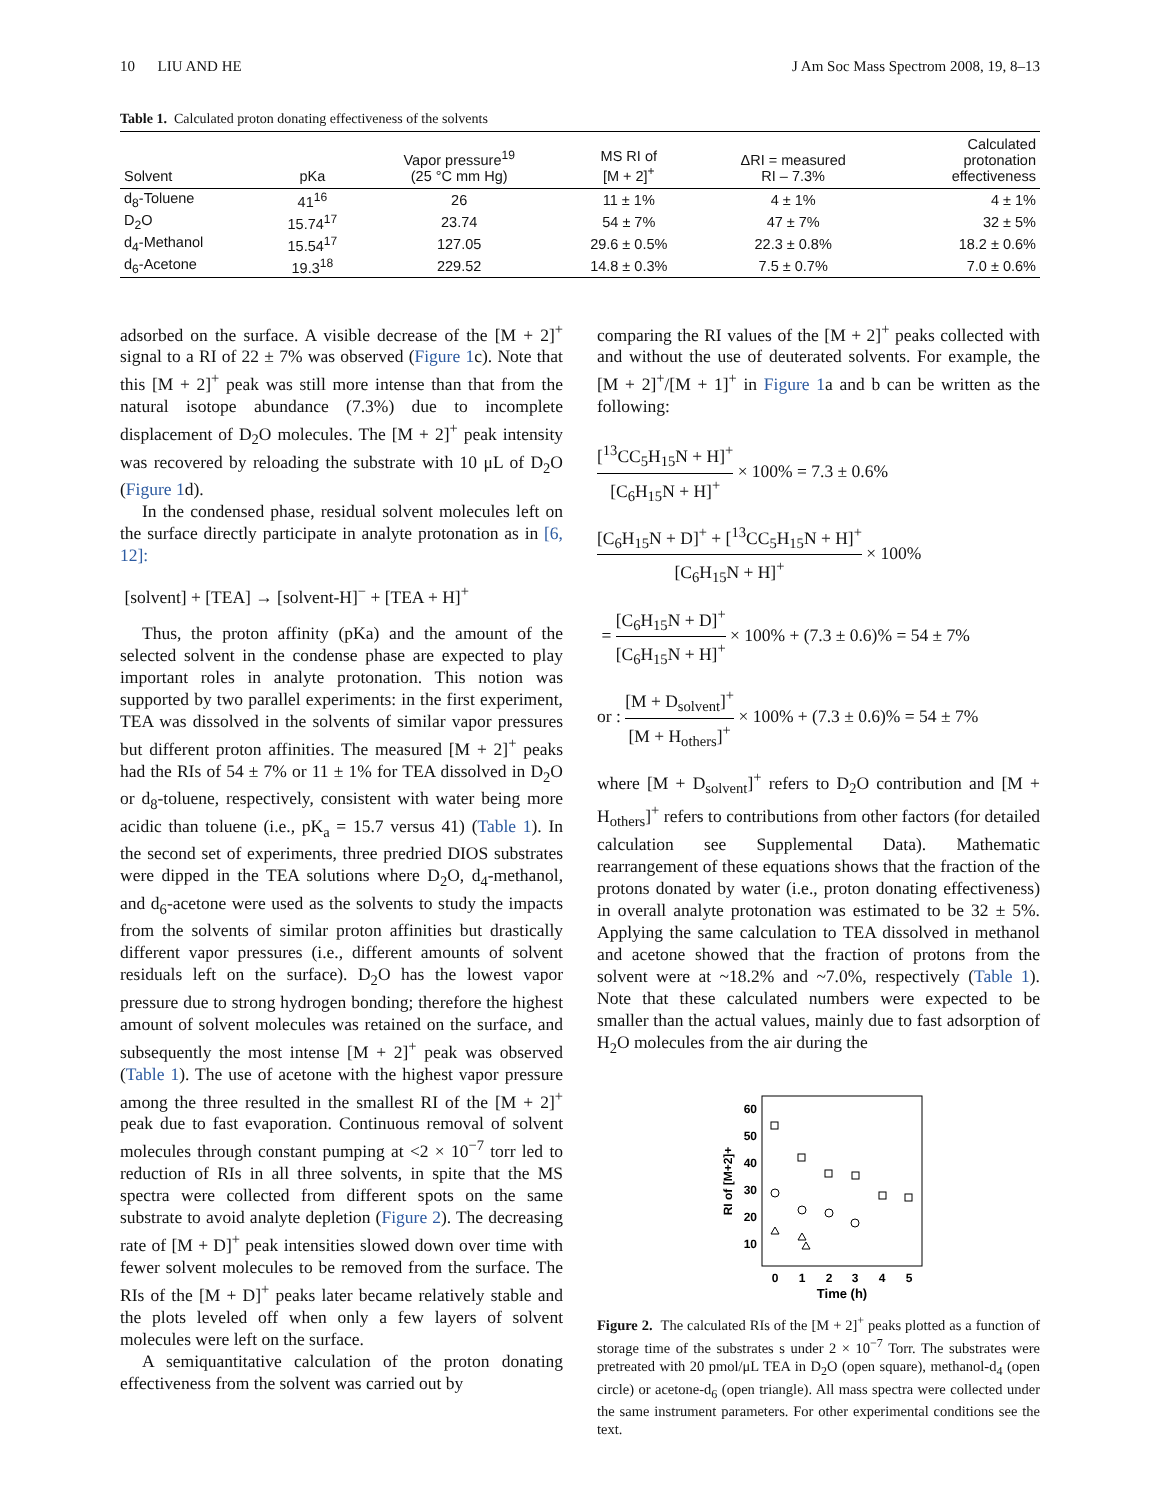10 LIU AND HE J Am Soc Mass Spectrom 2008, 19, 8–13
Table 1. Calculated proton donating effectiveness of the solvents
| Solvent | pKa | Vapor pressure<sup>19</sup> (25 °C mm Hg) | MS RI of [M + 2]<sup>+</sup> | ΔRI = measured RI – 7.3% | Calculated protonation effectiveness |
| --- | --- | --- | --- | --- | --- |
| d<sub>8</sub>-Toluene | 41<sup>16</sup> | 26 | 11 ± 1% | 4 ± 1% | 4 ± 1% |
| D<sub>2</sub>O | 15.74<sup>17</sup> | 23.74 | 54 ± 7% | 47 ± 7% | 32 ± 5% |
| d<sub>4</sub>-Methanol | 15.54<sup>17</sup> | 127.05 | 29.6 ± 0.5% | 22.3 ± 0.8% | 18.2 ± 0.6% |
| d<sub>6</sub>-Acetone | 19.3<sup>18</sup> | 229.52 | 14.8 ± 0.3% | 7.5 ± 0.7% | 7.0 ± 0.6% |
adsorbed on the surface. A visible decrease of the [M + 2]<sup>+</sup> signal to a RI of 22 ± 7% was observed (Figure 1c). Note that this [M + 2]<sup>+</sup> peak was still more intense than that from the natural isotope abundance (7.3%) due to incomplete displacement of D<sub>2</sub>O molecules. The [M + 2]<sup>+</sup> peak intensity was recovered by reloading the substrate with 10 μL of D<sub>2</sub>O (Figure 1d).
In the condensed phase, residual solvent molecules left on the surface directly participate in analyte protonation as in [6, 12]:
[solvent] + [TEA] → [solvent-H]<sup>−</sup> + [TEA + H]<sup>+</sup>
Thus, the proton affinity (pKa) and the amount of the selected solvent in the condense phase are expected to play important roles in analyte protonation. This notion was supported by two parallel experiments: in the first experiment, TEA was dissolved in the solvents of similar vapor pressures but different proton affinities. The measured [M + 2]<sup>+</sup> peaks had the RIs of 54 ± 7% or 11 ± 1% for TEA dissolved in D<sub>2</sub>O or d<sub>8</sub>-toluene, respectively, consistent with water being more acidic than toluene (i.e., pK<sub>a</sub> = 15.7 versus 41) (Table 1). In the second set of experiments, three predried DIOS substrates were dipped in the TEA solutions where D<sub>2</sub>O, d<sub>4</sub>-methanol, and d<sub>6</sub>-acetone were used as the solvents to study the impacts from the solvents of similar proton affinities but drastically different vapor pressures (i.e., different amounts of solvent residuals left on the surface). D<sub>2</sub>O has the lowest vapor pressure due to strong hydrogen bonding; therefore the highest amount of solvent molecules was retained on the surface, and subsequently the most intense [M + 2]<sup>+</sup> peak was observed (Table 1). The use of acetone with the highest vapor pressure among the three resulted in the smallest RI of the [M + 2]<sup>+</sup> peak due to fast evaporation. Continuous removal of solvent molecules through constant pumping at <2 × 10<sup>−7</sup> torr led to reduction of RIs in all three solvents, in spite that the MS spectra were collected from different spots on the same substrate to avoid analyte depletion (Figure 2). The decreasing rate of [M + D]<sup>+</sup> peak intensities slowed down over time with fewer solvent molecules to be removed from the surface. The RIs of the [M + D]<sup>+</sup> peaks later became relatively stable and the plots leveled off when only a few layers of solvent molecules were left on the surface.
A semiquantitative calculation of the proton donating effectiveness from the solvent was carried out by
comparing the RI values of the [M + 2]<sup>+</sup> peaks collected with and without the use of deuterated solvents. For example, the [M + 2]<sup>+</sup>/[M + 1]<sup>+</sup> in Figure 1a and b can be written as the following:
[<sup>13</sup>CC<sub>5</sub>H<sub>15</sub>N + H]<sup>+</sup> [C<sub>6</sub>H<sub>15</sub>N + H]<sup>+</sup> × 100% = 7.3 ± 0.6%
[C<sub>6</sub>H<sub>15</sub>N + D]<sup>+</sup> + [<sup>13</sup>CC<sub>5</sub>H<sub>15</sub>N + H]<sup>+</sup> [C<sub>6</sub>H<sub>15</sub>N + H]<sup>+</sup> × 100%
= [C<sub>6</sub>H<sub>15</sub>N + D]<sup>+</sup> [C<sub>6</sub>H<sub>15</sub>N + H]<sup>+</sup> × 100% + (7.3 ± 0.6)% = 54 ± 7%
or : [M + D<sub>solvent</sub>]<sup>+</sup> [M + H<sub>others</sub>]<sup>+</sup> × 100% + (7.3 ± 0.6)% = 54 ± 7%
where [M + D<sub>solvent</sub>]<sup>+</sup> refers to D<sub>2</sub>O contribution and [M + H<sub>others</sub>]<sup>+</sup> refers to contributions from other factors (for detailed calculation see Supplemental Data). Mathematic rearrangement of these equations shows that the fraction of the protons donated by water (i.e., proton donating effectiveness) in overall analyte protonation was estimated to be 32 ± 5%. Applying the same calculation to TEA dissolved in methanol and acetone showed that the fraction of protons from the solvent were at ~18.2% and ~7.0%, respectively (Table 1). Note that these calculated numbers were expected to be smaller than the actual values, mainly due to fast adsorption of H<sub>2</sub>O molecules from the air during the
60
50
40
30
20
10
0
1
2
3
4
5
Time (h)
RI of [M+2]+
Figure 2. The calculated RIs of the [M + 2]<sup>+</sup> peaks plotted as a function of storage time of the substrates s under 2 × 10<sup>−7</sup> Torr. The substrates were pretreated with 20 pmol/μL TEA in D<sub>2</sub>O (open square), methanol-d<sub>4</sub> (open circle) or acetone-d<sub>6</sub> (open triangle). All mass spectra were collected under the same instrument parameters. For other experimental conditions see the text.